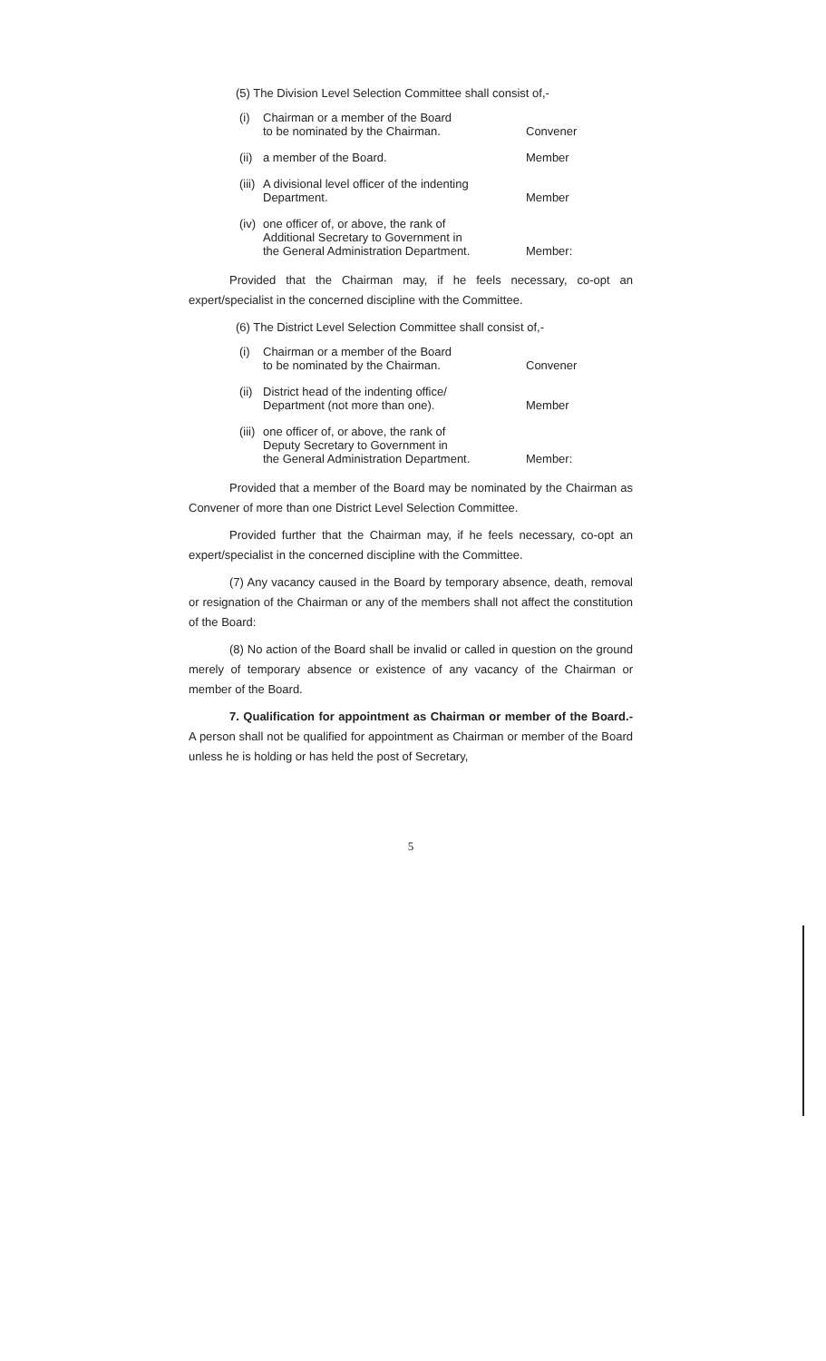(5) The Division Level Selection Committee shall consist of,-
(i) Chairman or a member of the Board
to be nominated by the Chairman. Convener
(ii) a member of the Board. Member
(iii) A divisional level officer of the indenting
Department. Member
(iv) one officer of, or above, the rank of
Additional Secretary to Government in
the General Administration Department. Member:
Provided that the Chairman may, if he feels necessary, co-opt an expert/specialist in the concerned discipline with the Committee.
(6) The District Level Selection Committee shall consist of,-
(i) Chairman or a member of the Board
to be nominated by the Chairman. Convener
(ii) District head of the indenting office/
Department (not more than one). Member
(iii) one officer of, or above, the rank of
Deputy Secretary to Government in
the General Administration Department. Member:
Provided that a member of the Board may be nominated by the Chairman as Convener of more than one District Level Selection Committee.
Provided further that the Chairman may, if he feels necessary, co-opt an expert/specialist in the concerned discipline with the Committee.
(7) Any vacancy caused in the Board by temporary absence, death, removal or resignation of the Chairman or any of the members shall not affect the constitution of the Board:
(8) No action of the Board shall be invalid or called in question on the ground merely of temporary absence or existence of any vacancy of the Chairman or member of the Board.
7. Qualification for appointment as Chairman or member of the Board.- A person shall not be qualified for appointment as Chairman or member of the Board unless he is holding or has held the post of Secretary,
5